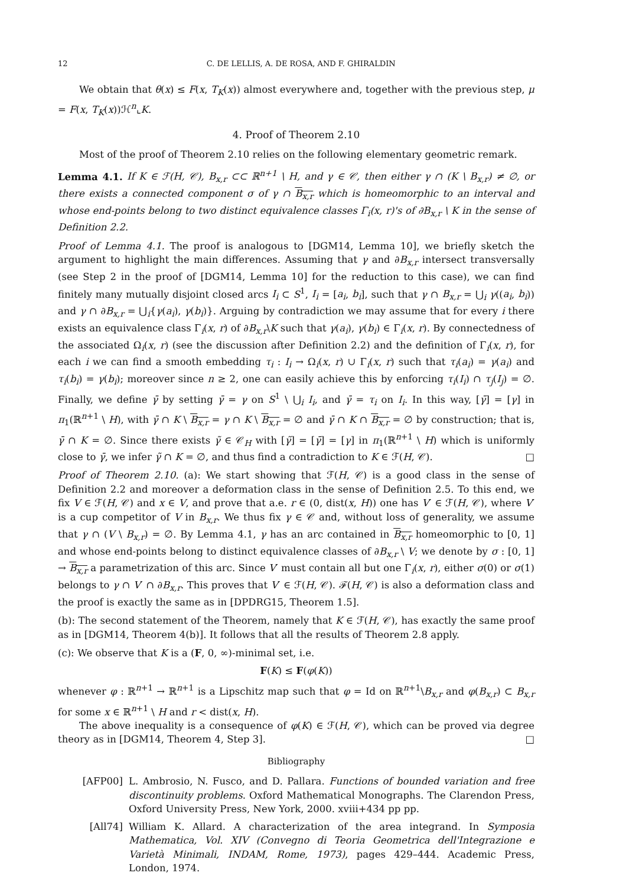12 C. DE LELLIS, A. DE ROSA, AND F. GHIRALDIN
We obtain that θ(x) ≤ F(x, T<sub>K</sub>(x)) almost everywhere and, together with the previous step, μ = F(x, T<sub>K</sub>(x))ℋ<sup>n</sup>⌞K.
4. Proof of Theorem 2.10
Most of the proof of Theorem 2.10 relies on the following elementary geometric remark.
Lemma 4.1. If K ∈ ℱ(H, 𝒞), B<sub>x,r</sub> ⊂⊂ ℝ<sup>n+1</sup> \ H, and γ ∈ 𝒞, then either γ ∩ (K \ B<sub>x,r</sub>) ≠ ∅, or there exists a connected component σ of γ ∩ B<sub>x,r</sub> which is homeomorphic to an interval and whose end-points belong to two distinct equivalence classes Γ<sub>i</sub>(x, r)'s of ∂B<sub>x,r</sub> \ K in the sense of Definition 2.2.
Proof of Lemma 4.1. The proof is analogous to [DGM14, Lemma 10], we briefly sketch the argument to highlight the main differences. Assuming that γ and ∂B<sub>x,r</sub> intersect transversally (see Step 2 in the proof of [DGM14, Lemma 10] for the reduction to this case), we can find finitely many mutually disjoint closed arcs I<sub>i</sub> ⊂ S<sup>1</sup>, I<sub>i</sub> = [a<sub>i</sub>, b<sub>i</sub>], such that γ ∩ B<sub>x,r</sub> = ⋃<sub>i</sub> γ((a<sub>i</sub>, b<sub>i</sub>)) and γ ∩ ∂B<sub>x,r</sub> = ⋃<sub>i</sub>{γ(a<sub>i</sub>), γ(b<sub>i</sub>)}. Arguing by contradiction we may assume that for every i there exists an equivalence class Γ<sub>i</sub>(x, r) of ∂B<sub>x,r</sub>\K such that γ(a<sub>i</sub>), γ(b<sub>i</sub>) ∈ Γ<sub>i</sub>(x, r). By connectedness of the associated Ω<sub>i</sub>(x, r) (see the discussion after Definition 2.2) and the definition of Γ<sub>i</sub>(x, r), for each i we can find a smooth embedding τ<sub>i</sub> : I<sub>i</sub> → Ω<sub>i</sub>(x, r) ∪ Γ<sub>i</sub>(x, r) such that τ<sub>i</sub>(a<sub>i</sub>) = γ(a<sub>i</sub>) and τ<sub>i</sub>(b<sub>i</sub>) = γ(b<sub>i</sub>); moreover since n ≥ 2, one can easily achieve this by enforcing τ<sub>i</sub>(I<sub>i</sub>) ∩ τ<sub>j</sub>(I<sub>j</sub>) = ∅. Finally, we define γ̄ by setting γ̄ = γ on S<sup>1</sup> \ ⋃<sub>i</sub> I<sub>i</sub>, and γ̄ = τ<sub>i</sub> on I<sub>i</sub>. In this way, [γ̄] = [γ] in π<sub>1</sub>(ℝ<sup>n+1</sup> \ H), with γ̄ ∩ K \ B<sub>x,r</sub> = γ ∩ K \ B<sub>x,r</sub> = ∅ and γ̄ ∩ K ∩ B<sub>x,r</sub> = ∅ by construction; that is, γ̄ ∩ K = ∅. Since there exists γ̃ ∈ 𝒞<sub>H</sub> with [γ̃] = [γ̄] = [γ] in π<sub>1</sub>(ℝ<sup>n+1</sup> \ H) which is uniformly close to γ̄, we infer γ̃ ∩ K = ∅, and thus find a contradiction to K ∈ ℱ(H, 𝒞). □
Proof of Theorem 2.10. (a): We start showing that ℱ(H, 𝒞) is a good class in the sense of Definition 2.2 and moreover a deformation class in the sense of Definition 2.5. To this end, we fix V ∈ ℱ(H, 𝒞) and x ∈ V, and prove that a.e. r ∈ (0, dist(x, H)) one has V′ ∈ ℱ(H, 𝒞), where V′ is a cup competitor of V in B<sub>x,r</sub>. We thus fix γ ∈ 𝒞 and, without loss of generality, we assume that γ ∩ (V \ B<sub>x,r</sub>) = ∅. By Lemma 4.1, γ has an arc contained in B<sub>x,r</sub> homeomorphic to [0, 1] and whose end-points belong to distinct equivalence classes of ∂B<sub>x,r</sub> \ V; we denote by σ : [0, 1] → B<sub>x,r</sub> a parametrization of this arc. Since V′ must contain all but one Γ<sub>i</sub>(x, r), either σ(0) or σ(1) belongs to γ ∩ V′ ∩ ∂B<sub>x,r</sub>. This proves that V′ ∈ ℱ(H, 𝒞). ℱ(H, 𝒞) is also a deformation class and the proof is exactly the same as in [DPDRG15, Theorem 1.5].
(b): The second statement of the Theorem, namely that K ∈ ℱ(H, 𝒞), has exactly the same proof as in [DGM14, Theorem 4(b)]. It follows that all the results of Theorem 2.8 apply.
(c): We observe that K is a (F, 0, ∞)-minimal set, i.e.
F(K) ≤ F(φ(K))
whenever φ : ℝ<sup>n+1</sup> → ℝ<sup>n+1</sup> is a Lipschitz map such that φ = Id on ℝ<sup>n+1</sup>\B<sub>x,r</sub> and φ(B<sub>x,r</sub>) ⊂ B<sub>x,r</sub> for some x ∈ ℝ<sup>n+1</sup> \ H and r < dist(x, H).
The above inequality is a consequence of φ(K) ∈ ℱ(H, 𝒞), which can be proved via degree theory as in [DGM14, Theorem 4, Step 3]. □
Bibliography
[AFP00] L. Ambrosio, N. Fusco, and D. Pallara. Functions of bounded variation and free discontinuity problems. Oxford Mathematical Monographs. The Clarendon Press, Oxford University Press, New York, 2000. xviii+434 pp pp.
[All74] William K. Allard. A characterization of the area integrand. In Symposia Mathematica, Vol. XIV (Convegno di Teoria Geometrica dell'Integrazione e Varietà Minimali, INDAM, Rome, 1973), pages 429–444. Academic Press, London, 1974.